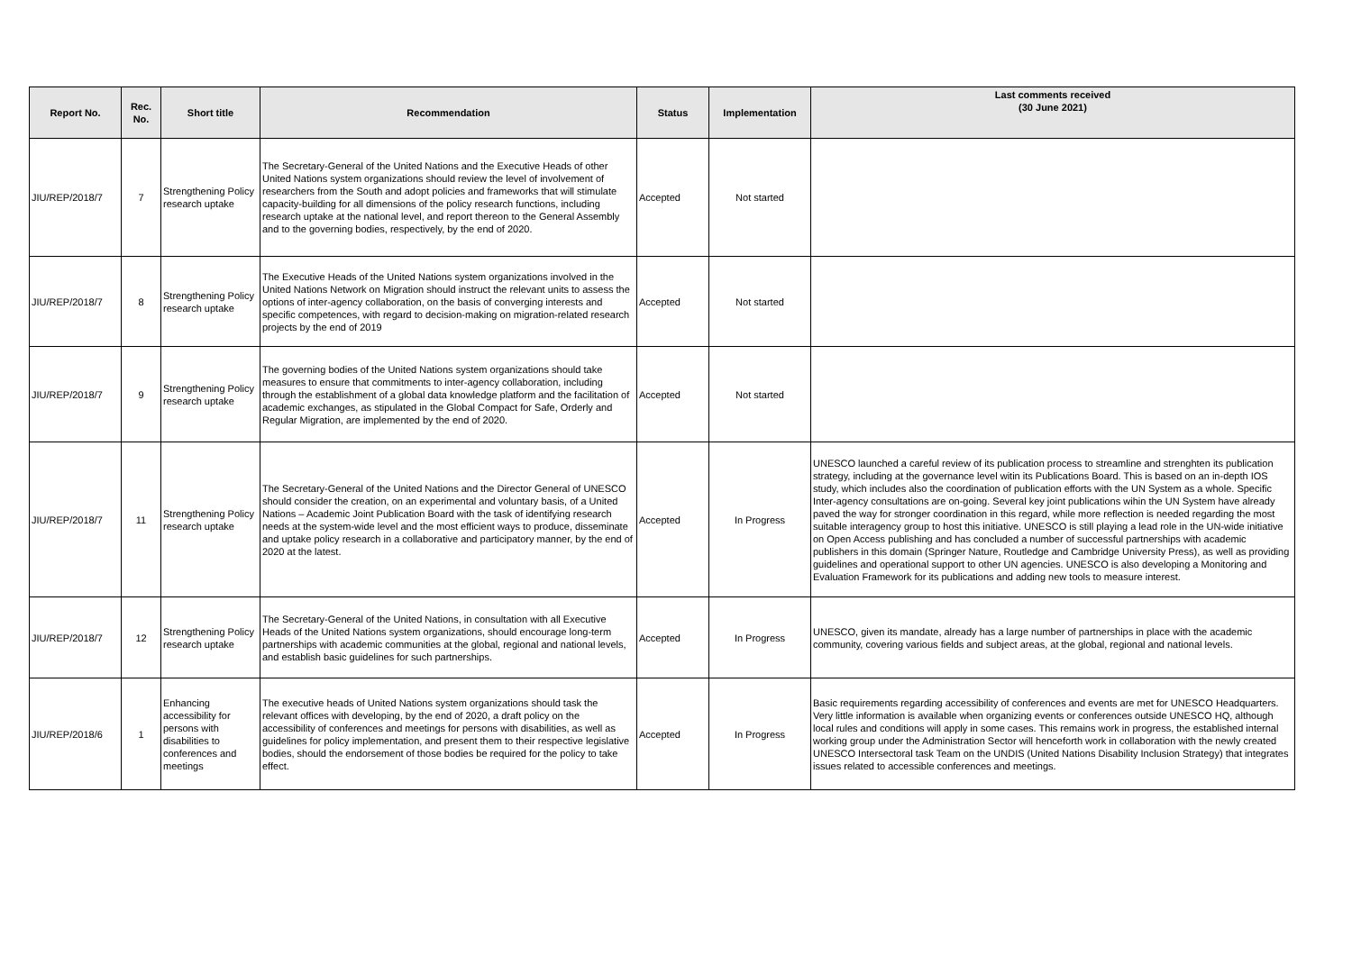| Report No. | Rec. No. | Short title | Recommendation | Status | Implementation | Last comments received (30 June 2021) |
| --- | --- | --- | --- | --- | --- | --- |
| JIU/REP/2018/7 | 7 | Strengthening Policy research uptake | The Secretary-General of the United Nations and the Executive Heads of other United Nations system organizations should review the level of involvement of researchers from the South and adopt policies and frameworks that will stimulate capacity-building for all dimensions of the policy research functions, including research uptake at the national level, and report thereon to the General Assembly and to the governing bodies, respectively, by the end of 2020. | Accepted | Not started | |
| JIU/REP/2018/7 | 8 | Strengthening Policy research uptake | The Executive Heads of the United Nations system organizations involved in the United Nations Network on Migration should instruct the relevant units to assess the options of inter-agency collaboration, on the basis of converging interests and specific competences, with regard to decision-making on migration-related research projects by the end of 2019 | Accepted | Not started | |
| JIU/REP/2018/7 | 9 | Strengthening Policy research uptake | The governing bodies of the United Nations system organizations should take measures to ensure that commitments to inter-agency collaboration, including through the establishment of a global data knowledge platform and the facilitation of academic exchanges, as stipulated in the Global Compact for Safe, Orderly and Regular Migration, are implemented by the end of 2020. | Accepted | Not started | |
| JIU/REP/2018/7 | 11 | Strengthening Policy research uptake | The Secretary-General of the United Nations and the Director General of UNESCO should consider the creation, on an experimental and voluntary basis, of a United Nations – Academic Joint Publication Board with the task of identifying research needs at the system-wide level and the most efficient ways to produce, disseminate and uptake policy research in a collaborative and participatory manner, by the end of 2020 at the latest. | Accepted | In Progress | UNESCO launched a careful review of its publication process to streamline and strenghten its publication strategy, including at the governance level witin its Publications Board. This is based on an in-depth IOS study, which includes also the coordination of publication efforts with the UN System as a whole. Specific Inter-agency consultations are on-going. Several key joint publications wihin the UN System have already paved the way for stronger coordination in this regard, while more reflection is needed regarding the most suitable interagency group to host this initiative. UNESCO is still playing a lead role in the UN-wide initiative on Open Access publishing and has concluded a number of successful partnerships with academic publishers in this domain (Springer Nature, Routledge and Cambridge University Press), as well as providing guidelines and operational support to other UN agencies. UNESCO is also developing a Monitoring and Evaluation Framework for its publications and adding new tools to measure interest. |
| JIU/REP/2018/7 | 12 | Strengthening Policy research uptake | The Secretary-General of the United Nations, in consultation with all Executive Heads of the United Nations system organizations, should encourage long-term partnerships with academic communities at the global, regional and national levels, and establish basic guidelines for such partnerships. | Accepted | In Progress | UNESCO, given its mandate, already has a large number of partnerships in place with the academic community, covering various fields and subject areas, at the global, regional and national levels. |
| JIU/REP/2018/6 | 1 | Enhancing accessibility for persons with disabilities to conferences and meetings | The executive heads of United Nations system organizations should task the relevant offices with developing, by the end of 2020, a draft policy on the accessibility of conferences and meetings for persons with disabilities, as well as guidelines for policy implementation, and present them to their respective legislative bodies, should the endorsement of those bodies be required for the policy to take effect. | Accepted | In Progress | Basic requirements regarding accessibility of conferences and events are met for UNESCO Headquarters. Very little information is available when organizing events or conferences outside UNESCO HQ, although local rules and conditions will apply in some cases. This remains work in progress, the established internal working group under the Administration Sector will henceforth work in collaboration with the newly created UNESCO Intersectoral task Team on the UNDIS (United Nations Disability Inclusion Strategy) that integrates issues related to accessible conferences and meetings. |